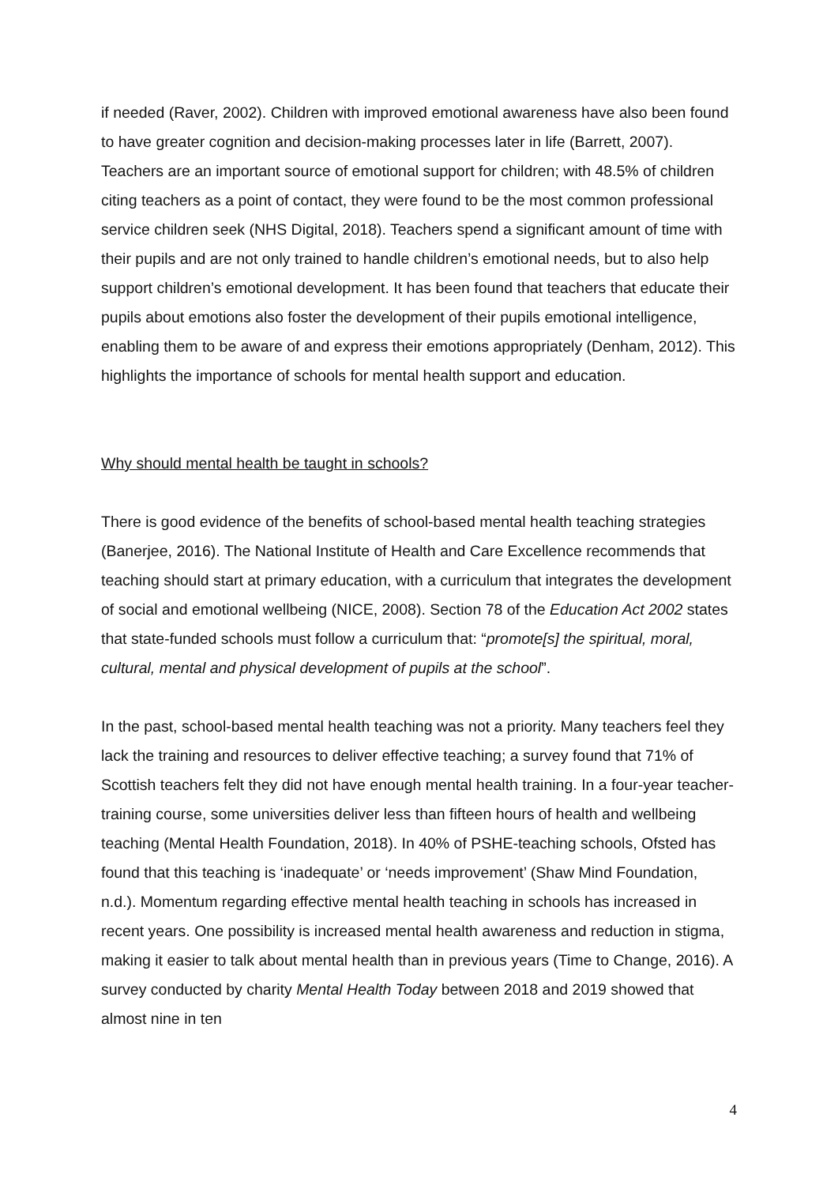if needed (Raver, 2002). Children with improved emotional awareness have also been found to have greater cognition and decision-making processes later in life (Barrett, 2007). Teachers are an important source of emotional support for children; with 48.5% of children citing teachers as a point of contact, they were found to be the most common professional service children seek (NHS Digital, 2018). Teachers spend a significant amount of time with their pupils and are not only trained to handle children’s emotional needs, but to also help support children’s emotional development. It has been found that teachers that educate their pupils about emotions also foster the development of their pupils emotional intelligence, enabling them to be aware of and express their emotions appropriately (Denham, 2012). This highlights the importance of schools for mental health support and education.
Why should mental health be taught in schools?
There is good evidence of the benefits of school-based mental health teaching strategies (Banerjee, 2016). The National Institute of Health and Care Excellence recommends that teaching should start at primary education, with a curriculum that integrates the development of social and emotional wellbeing (NICE, 2008). Section 78 of the Education Act 2002 states that state-funded schools must follow a curriculum that: “promote[s] the spiritual, moral, cultural, mental and physical development of pupils at the school”.
In the past, school-based mental health teaching was not a priority. Many teachers feel they lack the training and resources to deliver effective teaching; a survey found that 71% of Scottish teachers felt they did not have enough mental health training. In a four-year teacher-training course, some universities deliver less than fifteen hours of health and wellbeing teaching (Mental Health Foundation, 2018). In 40% of PSHE-teaching schools, Ofsted has found that this teaching is ‘inadequate’ or ‘needs improvement’ (Shaw Mind Foundation, n.d.). Momentum regarding effective mental health teaching in schools has increased in recent years. One possibility is increased mental health awareness and reduction in stigma, making it easier to talk about mental health than in previous years (Time to Change, 2016). A survey conducted by charity Mental Health Today between 2018 and 2019 showed that almost nine in ten
4